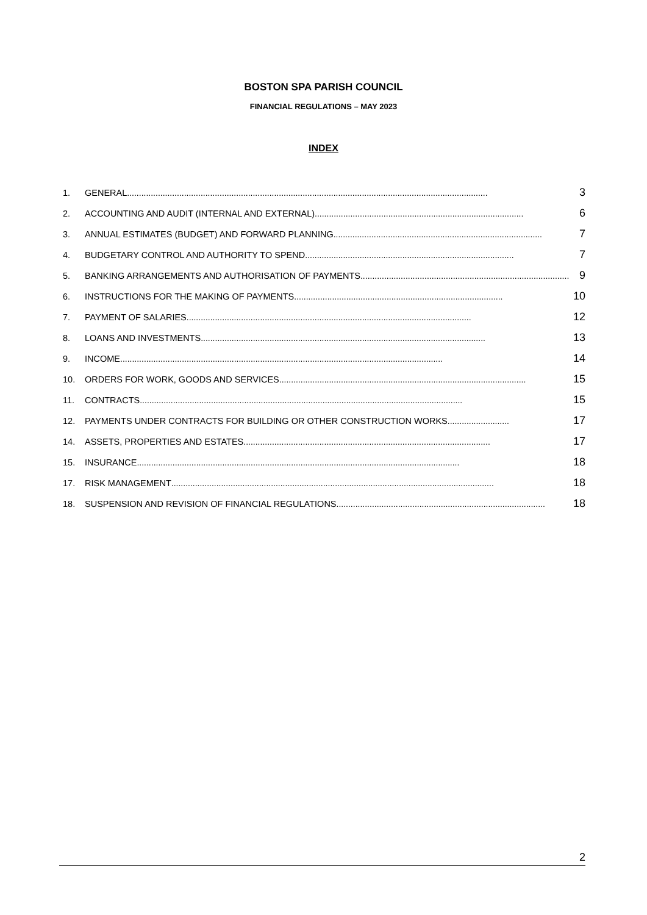BOSTON SPA PARISH COUNCIL
FINANCIAL REGULATIONS – MAY 2023
INDEX
1. GENERAL........................................................................................................................................................ 3
2. ACCOUNTING AND AUDIT (INTERNAL AND EXTERNAL) ........................................................................................ 6
3. ANNUAL ESTIMATES (BUDGET) AND FORWARD PLANNING........................................................................................ 7
4. BUDGETARY CONTROL AND AUTHORITY TO SPEND ........................................................................................ 7
5. BANKING ARRANGEMENTS AND AUTHORISATION OF PAYMENTS ........................................................................................ 9
6. INSTRUCTIONS FOR THE MAKING OF PAYMENTS ........................................................................................ 10
7. PAYMENT OF SALARIES........................................................................................................................ 12
8. LOANS AND INVESTMENTS........................................................................................................................ 13
9. INCOME ........................................................................................................................................ 14
10. ORDERS FOR WORK, GOODS AND SERVICES........................................................................................................ 15
11. CONTRACTS........................................................................................................................................ 15
12. PAYMENTS UNDER CONTRACTS FOR BUILDING OR OTHER CONSTRUCTION WORKS.......................... 17
14. ASSETS, PROPERTIES AND ESTATES ........................................................................................................ 17
15. INSURANCE........................................................................................................................................ 18
17. RISK MANAGEMENT ........................................................................................................................................ 18
18. SUSPENSION AND REVISION OF FINANCIAL REGULATIONS ........................................................................................ 18
2